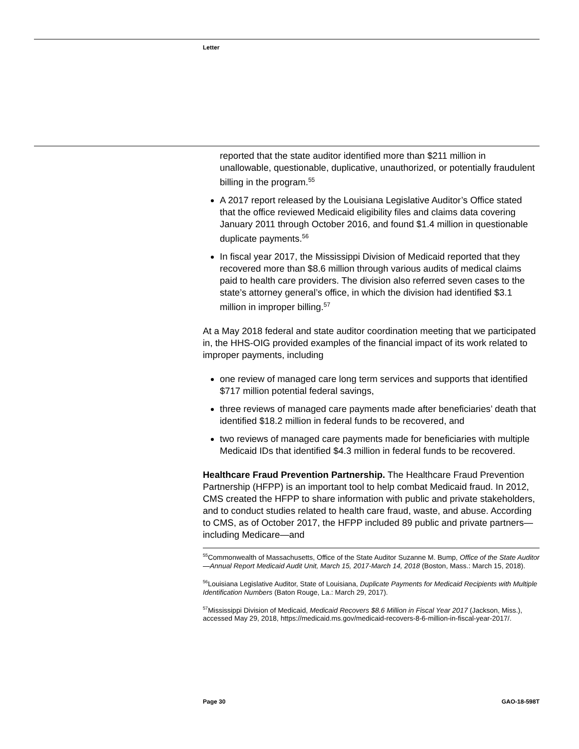Letter
reported that the state auditor identified more than $211 million in unallowable, questionable, duplicative, unauthorized, or potentially fraudulent billing in the program.<sup>55</sup>
A 2017 report released by the Louisiana Legislative Auditor’s Office stated that the office reviewed Medicaid eligibility files and claims data covering January 2011 through October 2016, and found $1.4 million in questionable duplicate payments.<sup>56</sup>
In fiscal year 2017, the Mississippi Division of Medicaid reported that they recovered more than $8.6 million through various audits of medical claims paid to health care providers. The division also referred seven cases to the state’s attorney general’s office, in which the division had identified $3.1 million in improper billing.<sup>57</sup>
At a May 2018 federal and state auditor coordination meeting that we participated in, the HHS-OIG provided examples of the financial impact of its work related to improper payments, including
one review of managed care long term services and supports that identified $717 million potential federal savings,
three reviews of managed care payments made after beneficiaries’ death that identified $18.2 million in federal funds to be recovered, and
two reviews of managed care payments made for beneficiaries with multiple Medicaid IDs that identified $4.3 million in federal funds to be recovered.
Healthcare Fraud Prevention Partnership. The Healthcare Fraud Prevention Partnership (HFPP) is an important tool to help combat Medicaid fraud. In 2012, CMS created the HFPP to share information with public and private stakeholders, and to conduct studies related to health care fraud, waste, and abuse. According to CMS, as of October 2017, the HFPP included 89 public and private partners—including Medicare—and
<sup>55</sup> Commonwealth of Massachusetts, Office of the State Auditor Suzanne M. Bump, Office of the State Auditor—Annual Report Medicaid Audit Unit, March 15, 2017-March 14, 2018 (Boston, Mass.: March 15, 2018).
<sup>56</sup> Louisiana Legislative Auditor, State of Louisiana, Duplicate Payments for Medicaid Recipients with Multiple Identification Numbers (Baton Rouge, La.: March 29, 2017).
<sup>57</sup> Mississippi Division of Medicaid, Medicaid Recovers $8.6 Million in Fiscal Year 2017 (Jackson, Miss.), accessed May 29, 2018, https://medicaid.ms.gov/medicaid-recovers-8-6-million-in-fiscal-year-2017/.
Page 30 GAO-18-598T